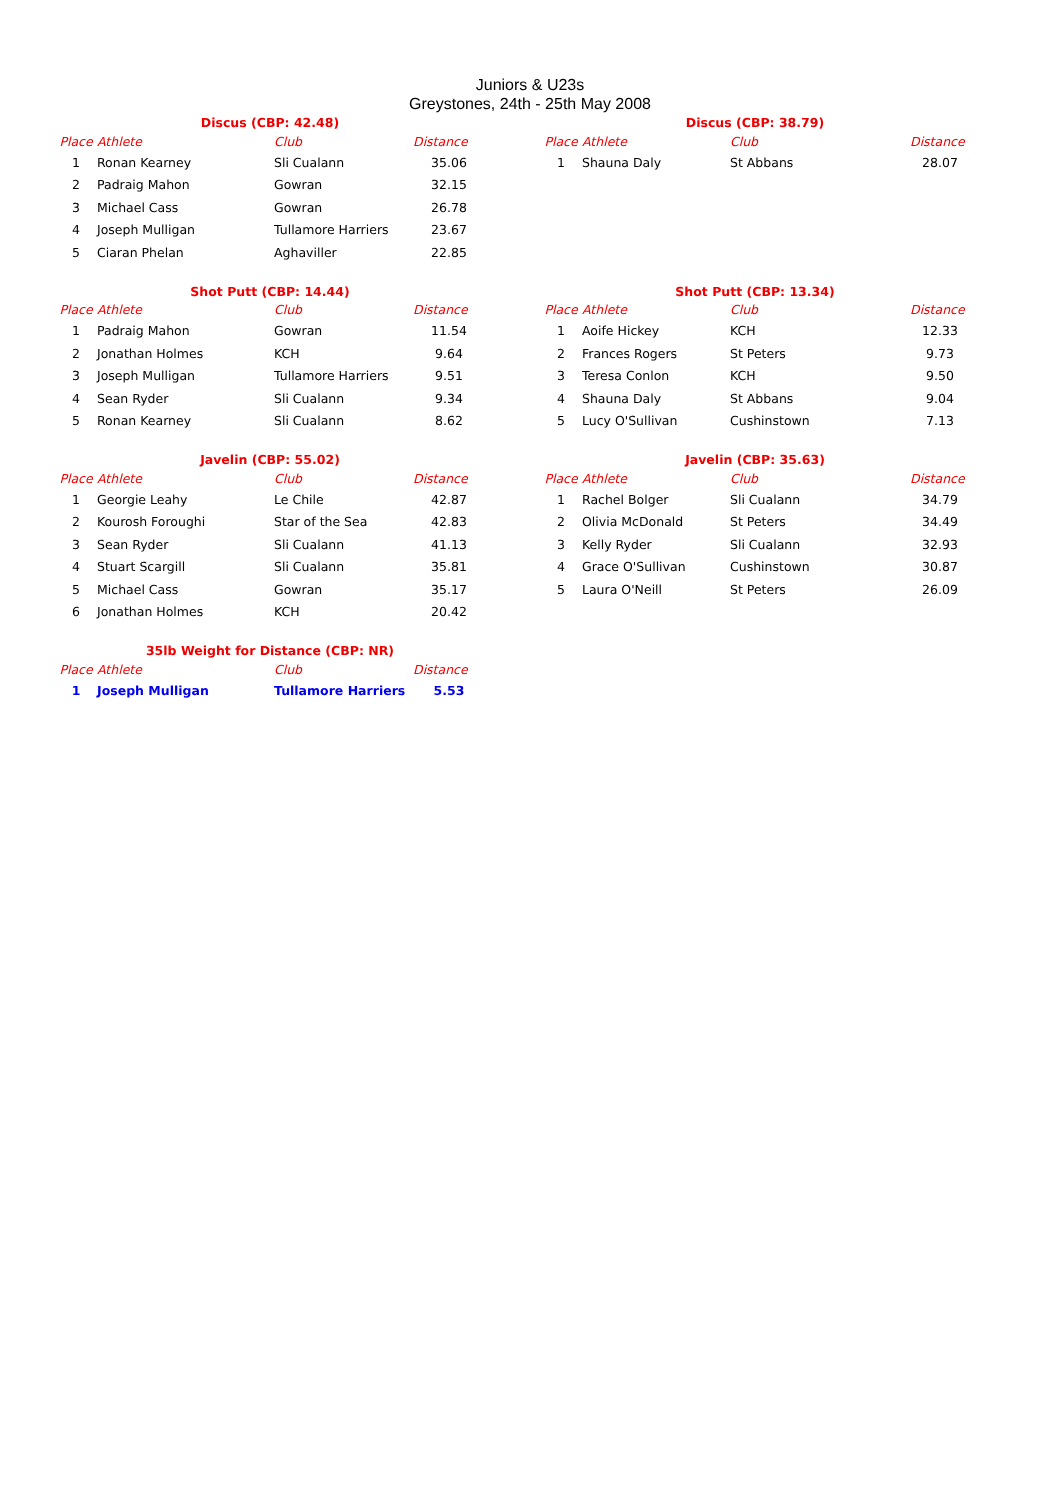Juniors & U23s
Greystones, 24th - 25th May 2008
Discus (CBP: 42.48)
| Place | Athlete | Club | Distance |
| --- | --- | --- | --- |
| 1 | Ronan Kearney | Sli Cualann | 35.06 |
| 2 | Padraig Mahon | Gowran | 32.15 |
| 3 | Michael Cass | Gowran | 26.78 |
| 4 | Joseph Mulligan | Tullamore Harriers | 23.67 |
| 5 | Ciaran Phelan | Aghaviller | 22.85 |
Discus (CBP: 38.79)
| Place | Athlete | Club | Distance |
| --- | --- | --- | --- |
| 1 | Shauna Daly | St Abbans | 28.07 |
Shot Putt (CBP: 14.44)
| Place | Athlete | Club | Distance |
| --- | --- | --- | --- |
| 1 | Padraig Mahon | Gowran | 11.54 |
| 2 | Jonathan Holmes | KCH | 9.64 |
| 3 | Joseph Mulligan | Tullamore Harriers | 9.51 |
| 4 | Sean Ryder | Sli Cualann | 9.34 |
| 5 | Ronan Kearney | Sli Cualann | 8.62 |
Shot Putt (CBP: 13.34)
| Place | Athlete | Club | Distance |
| --- | --- | --- | --- |
| 1 | Aoife Hickey | KCH | 12.33 |
| 2 | Frances Rogers | St Peters | 9.73 |
| 3 | Teresa Conlon | KCH | 9.50 |
| 4 | Shauna Daly | St Abbans | 9.04 |
| 5 | Lucy O'Sullivan | Cushinstown | 7.13 |
Javelin (CBP: 55.02)
| Place | Athlete | Club | Distance |
| --- | --- | --- | --- |
| 1 | Georgie Leahy | Le Chile | 42.87 |
| 2 | Kourosh Foroughi | Star of the Sea | 42.83 |
| 3 | Sean Ryder | Sli Cualann | 41.13 |
| 4 | Stuart Scargill | Sli Cualann | 35.81 |
| 5 | Michael Cass | Gowran | 35.17 |
| 6 | Jonathan Holmes | KCH | 20.42 |
Javelin (CBP: 35.63)
| Place | Athlete | Club | Distance |
| --- | --- | --- | --- |
| 1 | Rachel Bolger | Sli Cualann | 34.79 |
| 2 | Olivia McDonald | St Peters | 34.49 |
| 3 | Kelly Ryder | Sli Cualann | 32.93 |
| 4 | Grace O'Sullivan | Cushinstown | 30.87 |
| 5 | Laura O'Neill | St Peters | 26.09 |
35lb Weight for Distance (CBP: NR)
| Place | Athlete | Club | Distance |
| --- | --- | --- | --- |
| 1 | Joseph Mulligan | Tullamore Harriers | 5.53 |